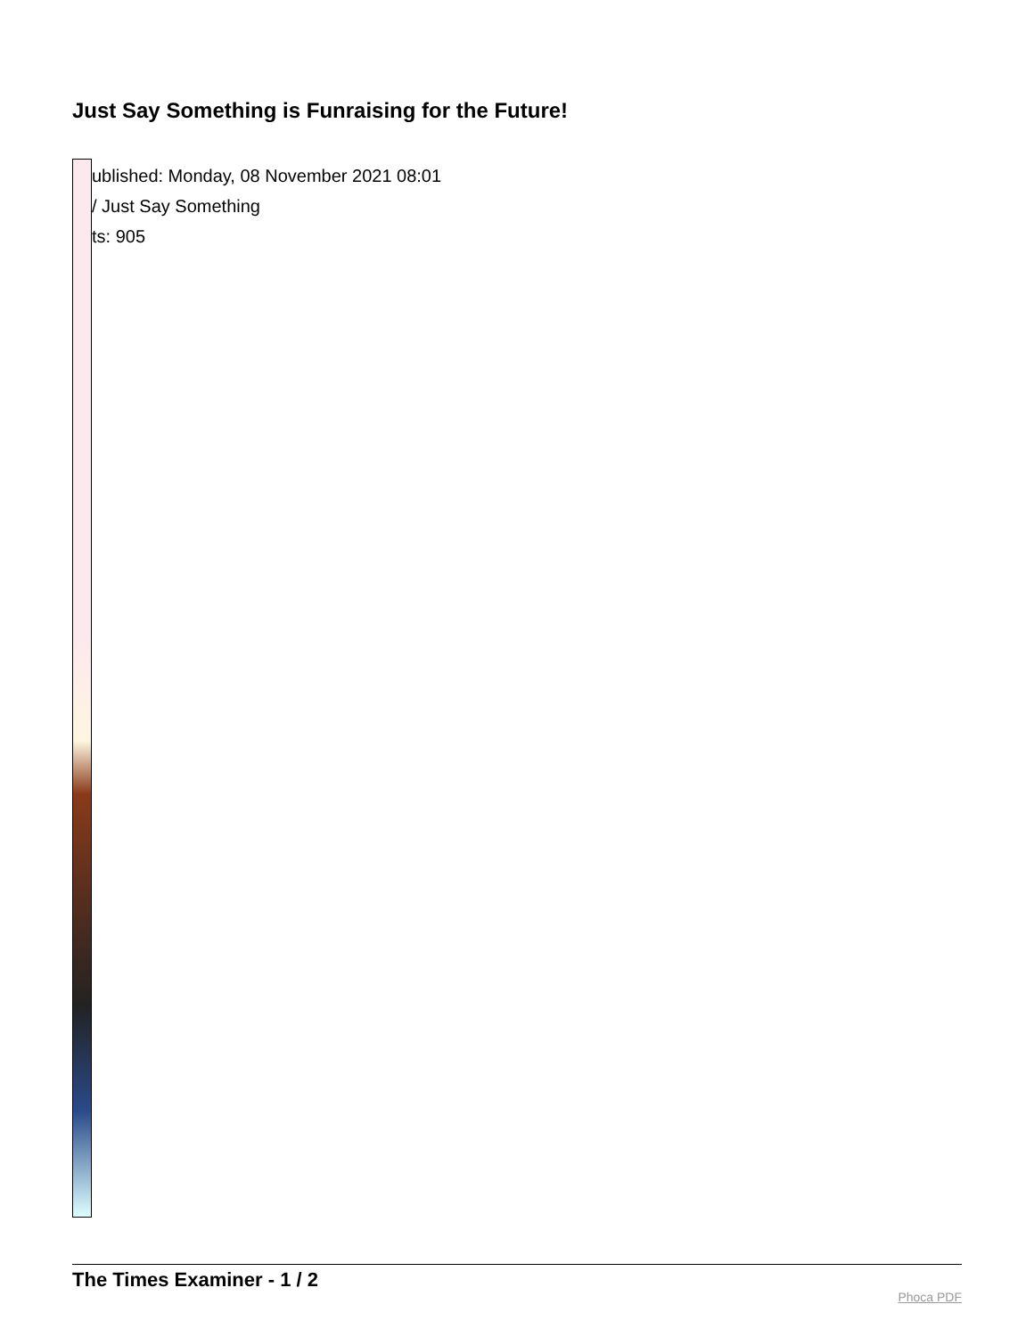Just Say Something is Funraising for the Future!
ublished: Monday, 08 November 2021 08:01
/ Just Say Something
ts: 905
The Times Examiner - 1 / 2
Phoca PDF